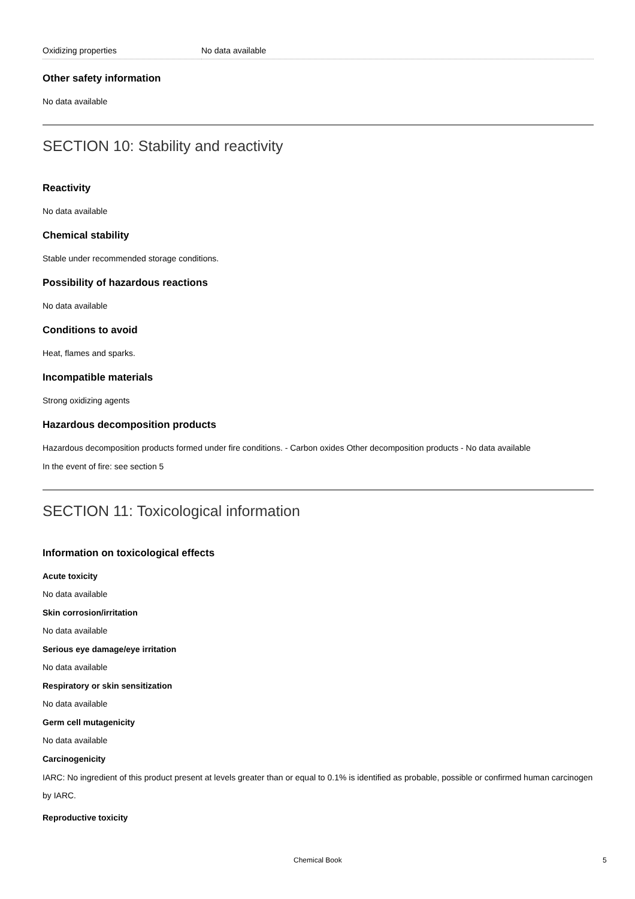| Oxidizing properties | No data available |
Other safety information
No data available
SECTION 10: Stability and reactivity
Reactivity
No data available
Chemical stability
Stable under recommended storage conditions.
Possibility of hazardous reactions
No data available
Conditions to avoid
Heat, flames and sparks.
Incompatible materials
Strong oxidizing agents
Hazardous decomposition products
Hazardous decomposition products formed under fire conditions. - Carbon oxides Other decomposition products - No data available
In the event of fire: see section 5
SECTION 11: Toxicological information
Information on toxicological effects
Acute toxicity
No data available
Skin corrosion/irritation
No data available
Serious eye damage/eye irritation
No data available
Respiratory or skin sensitization
No data available
Germ cell mutagenicity
No data available
Carcinogenicity
IARC: No ingredient of this product present at levels greater than or equal to 0.1% is identified as probable, possible or confirmed human carcinogen by IARC.
Reproductive toxicity
Chemical Book 5